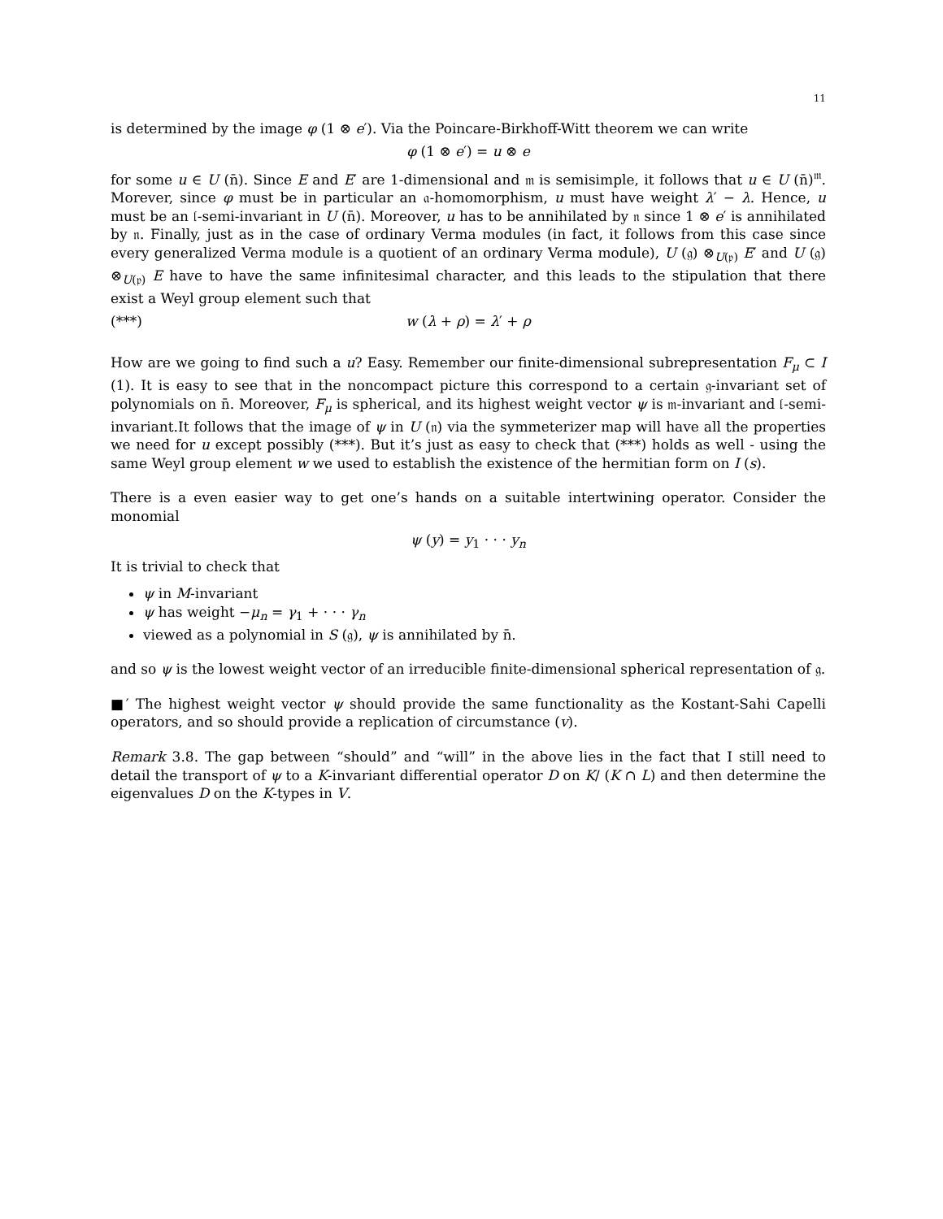11
is determined by the image φ (1 ⊗ e′). Via the Poincare-Birkhoff-Witt theorem we can write
φ (1 ⊗ e′) = u ⊗ e
for some u ∈ U (n̄). Since E and E′ are 1-dimensional and 𝔪 is semisimple, it follows that u ∈ U (n̄)<sup>𝔪</sup>. Morever, since φ must be in particular an 𝔞-homomorphism, u must have weight λ′ − λ. Hence, u must be an 𝔩-semi-invariant in U (n̄). Moreover, u has to be annihilated by 𝔫 since 1 ⊗ e′ is annihilated by 𝔫. Finally, just as in the case of ordinary Verma modules (in fact, it follows from this case since every generalized Verma module is a quotient of an ordinary Verma module), U (𝔤) ⊗<sub>U(𝔭)</sub> E′ and U (𝔤) ⊗<sub>U(𝔭)</sub> E have to have the same infinitesimal character, and this leads to the stipulation that there exist a Weyl group element such that
(***) w (λ + ρ) = λ′ + ρ
How are we going to find such a u? Easy. Remember our finite-dimensional subrepresentation F<sub>μ</sub> ⊂ I (1). It is easy to see that in the noncompact picture this correspond to a certain 𝔤-invariant set of polynomials on n̄. Moreover, F<sub>μ</sub> is spherical, and its highest weight vector ψ is 𝔪-invariant and 𝔩-semi-invariant.It follows that the image of ψ in U (𝔫) via the symmeterizer map will have all the properties we need for u except possibly (***). But it’s just as easy to check that (***) holds as well - using the same Weyl group element w we used to establish the existence of the hermitian form on I (s).
There is a even easier way to get one’s hands on a suitable intertwining operator. Consider the monomial
ψ (y) = y<sub>1</sub> · · · y<sub>n</sub>
It is trivial to check that
ψ in M-invariant
ψ has weight −μ<sub>n</sub> = γ<sub>1</sub> + · · · γ<sub>n</sub>
viewed as a polynomial in S (𝔤), ψ is annihilated by n̄.
and so ψ is the lowest weight vector of an irreducible finite-dimensional spherical representation of 𝔤.
■′ The highest weight vector ψ should provide the same functionality as the Kostant-Sahi Capelli operators, and so should provide a replication of circumstance (v).
Remark 3.8. The gap between “should” and “will” in the above lies in the fact that I still need to detail the transport of ψ to a K-invariant differential operator D on K/ (K ∩ L) and then determine the eigenvalues D on the K-types in V.